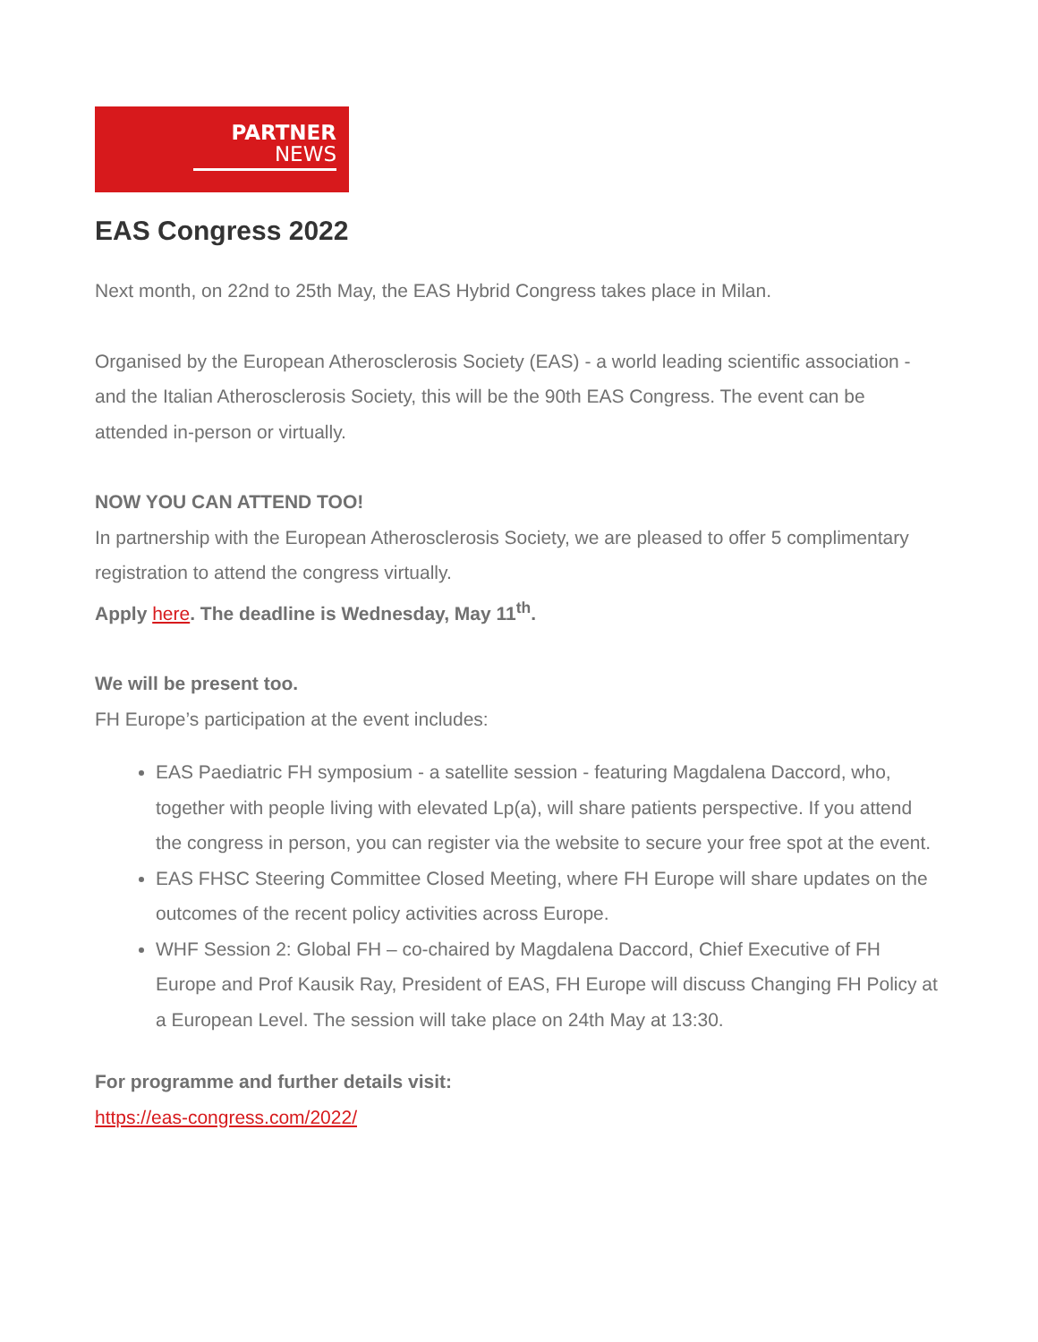PARTNER
NEWS
EAS Congress 2022
Next month, on 22nd to 25th May, the EAS Hybrid Congress takes place in Milan.
Organised by the European Atherosclerosis Society (EAS) - a world leading scientific association - and the Italian Atherosclerosis Society, this will be the 90th EAS Congress. The event can be attended in-person or virtually.
NOW YOU CAN ATTEND TOO!
In partnership with the European Atherosclerosis Society, we are pleased to offer 5 complimentary registration to attend the congress virtually.
Apply here. The deadline is Wednesday, May 11<sup>th</sup>.
We will be present too.
FH Europe’s participation at the event includes:
EAS Paediatric FH symposium - a satellite session - featuring Magdalena Daccord, who, together with people living with elevated Lp(a), will share patients perspective. If you attend the congress in person, you can register via the website to secure your free spot at the event.
EAS FHSC Steering Committee Closed Meeting, where FH Europe will share updates on the outcomes of the recent policy activities across Europe.
WHF Session 2: Global FH – co-chaired by Magdalena Daccord, Chief Executive of FH Europe and Prof Kausik Ray, President of EAS, FH Europe will discuss Changing FH Policy at a European Level. The session will take place on 24th May at 13:30.
For programme and further details visit:
https://eas-congress.com/2022/